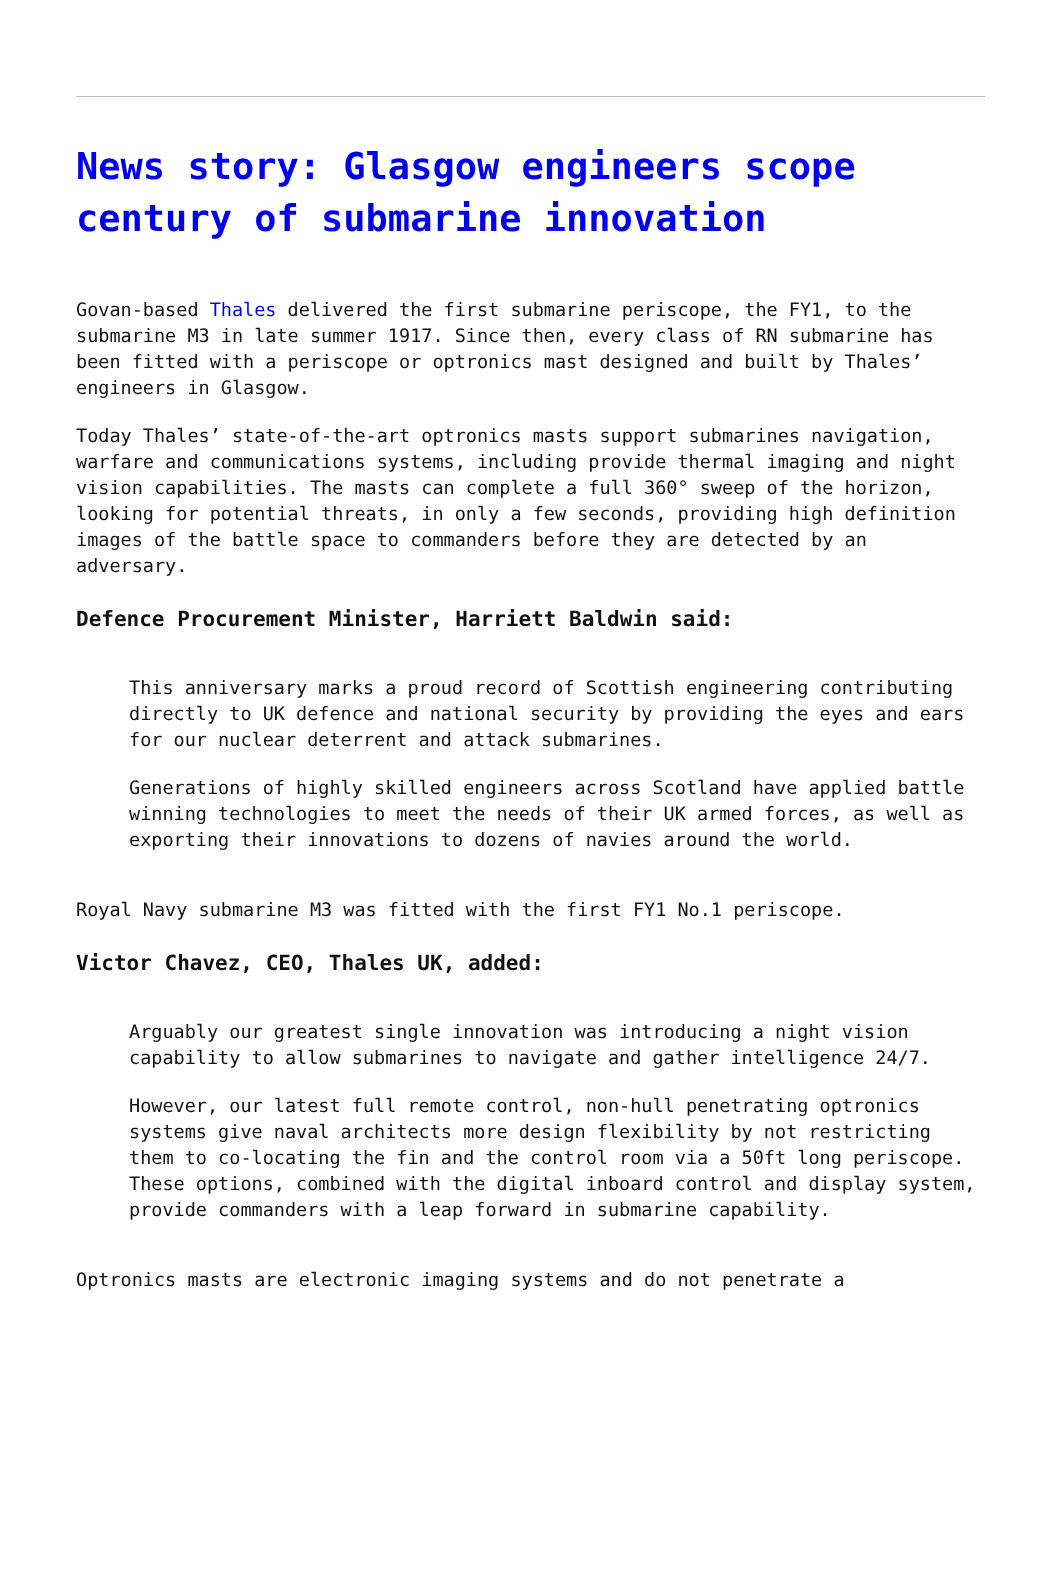News story: Glasgow engineers scope century of submarine innovation
Govan-based Thales delivered the first submarine periscope, the FY1, to the submarine M3 in late summer 1917. Since then, every class of RN submarine has been fitted with a periscope or optronics mast designed and built by Thales’ engineers in Glasgow.
Today Thales’ state-of-the-art optronics masts support submarines navigation, warfare and communications systems, including provide thermal imaging and night vision capabilities. The masts can complete a full 360° sweep of the horizon, looking for potential threats, in only a few seconds, providing high definition images of the battle space to commanders before they are detected by an adversary.
Defence Procurement Minister, Harriett Baldwin said:
This anniversary marks a proud record of Scottish engineering contributing directly to UK defence and national security by providing the eyes and ears for our nuclear deterrent and attack submarines.
Generations of highly skilled engineers across Scotland have applied battle winning technologies to meet the needs of their UK armed forces, as well as exporting their innovations to dozens of navies around the world.
Royal Navy submarine M3 was fitted with the first FY1 No.1 periscope.
Victor Chavez, CEO, Thales UK, added:
Arguably our greatest single innovation was introducing a night vision capability to allow submarines to navigate and gather intelligence 24/7.
However, our latest full remote control, non-hull penetrating optronics systems give naval architects more design flexibility by not restricting them to co-locating the fin and the control room via a 50ft long periscope. These options, combined with the digital inboard control and display system, provide commanders with a leap forward in submarine capability.
Optronics masts are electronic imaging systems and do not penetrate a